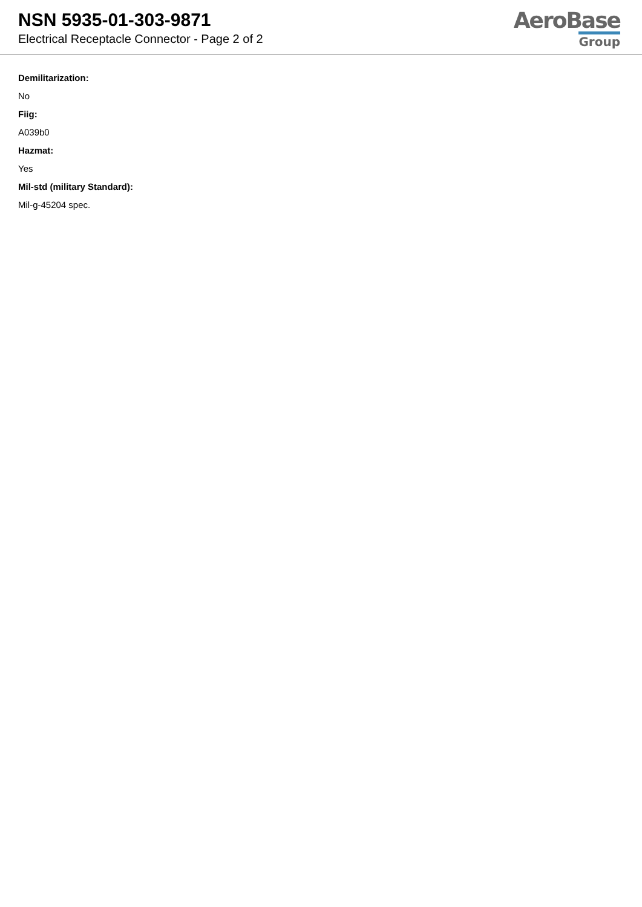NSN 5935-01-303-9871
Electrical Receptacle Connector - Page 2 of 2
AeroBase
Group
Demilitarization:
No
Fiig:
A039b0
Hazmat:
Yes
Mil-std (military Standard):
Mil-g-45204 spec.